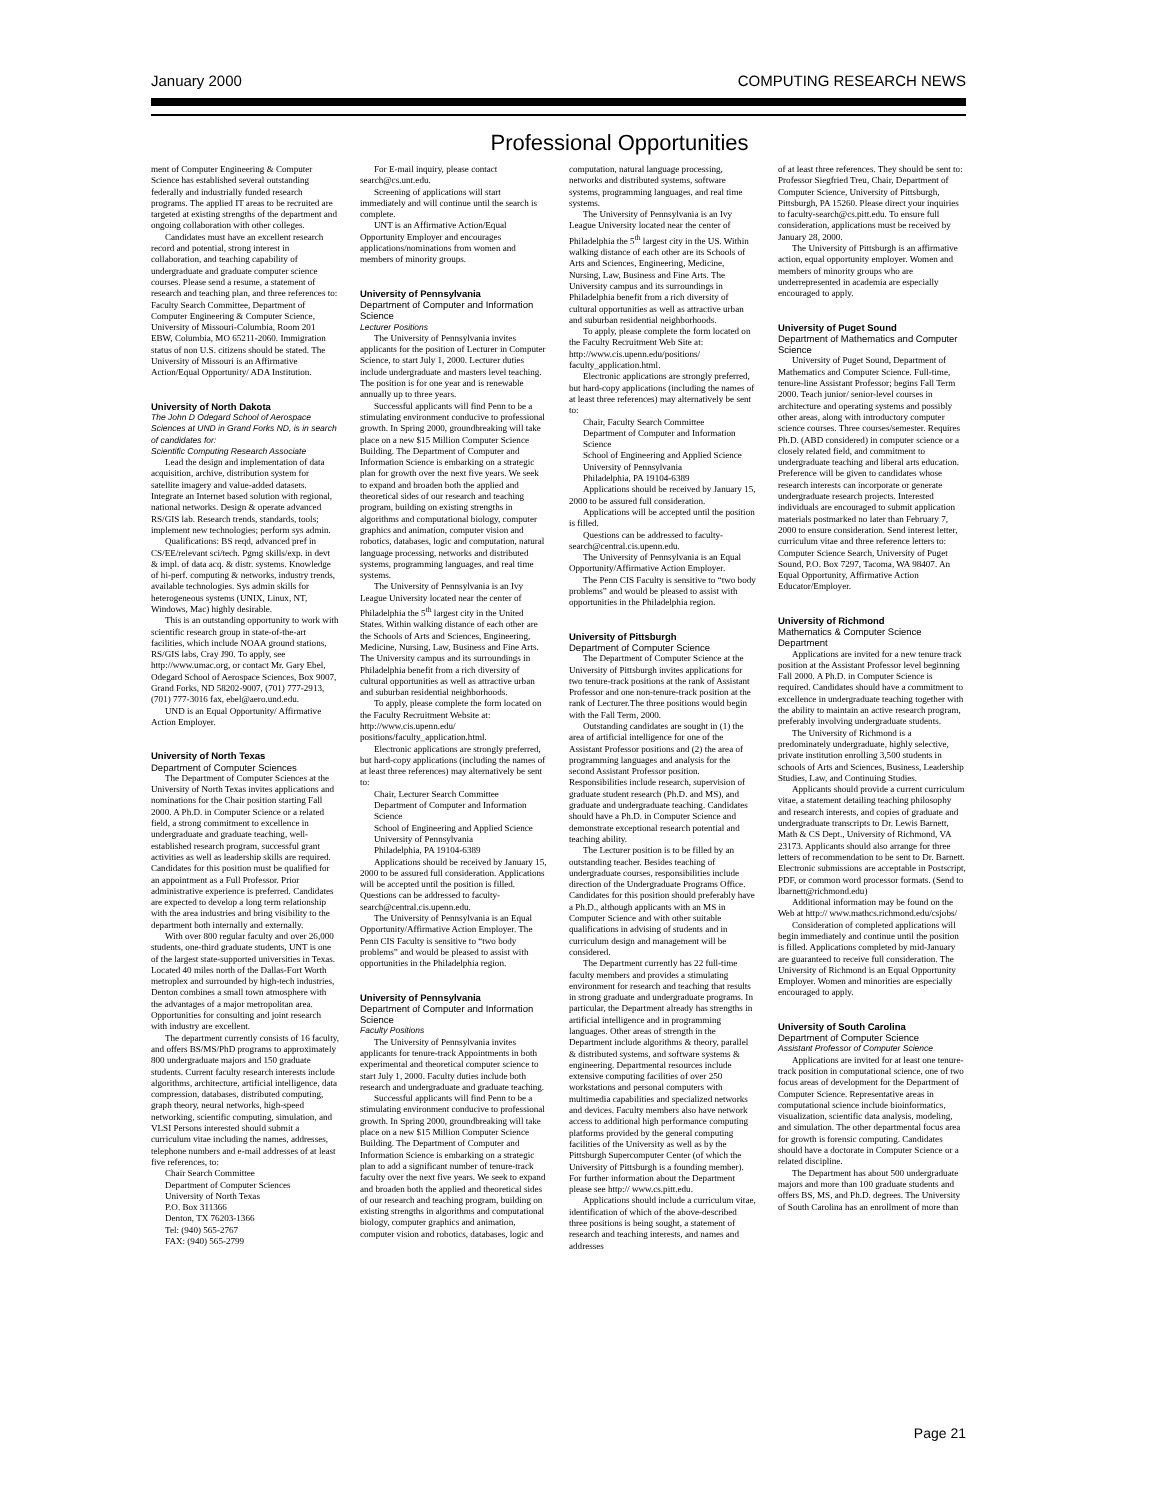January 2000 COMPUTING RESEARCH NEWS
Professional Opportunities
ment of Computer Engineering & Computer Science has established several outstanding federally and industrially funded research programs. The applied IT areas to be recruited are targeted at existing strengths of the department and ongoing collaboration with other colleges.
Candidates must have an excellent research record and potential, strong interest in collaboration, and teaching capability of undergraduate and graduate computer science courses. Please send a resume, a statement of research and teaching plan, and three references to: Faculty Search Committee, Department of Computer Engineering & Computer Science, University of Missouri-Columbia, Room 201 EBW, Columbia, MO 65211-2060. Immigration status of non U.S. citizens should be stated. The University of Missouri is an Affirmative Action/Equal Opportunity/ ADA Institution.
University of North Dakota
The John D Odegard School of Aerospace Sciences at UND in Grand Forks ND, is in search of candidates for:
Scientific Computing Research Associate
Lead the design and implementation of data acquisition, archive, distribution system for satellite imagery and value-added datasets. Integrate an Internet based solution with regional, national networks. Design & operate advanced RS/GIS lab. Research trends, standards, tools; implement new technologies; perform sys admin.
Qualifications: BS reqd, advanced pref in CS/EE/relevant sci/tech. Pgmg skills/exp. in devt & impl. of data acq. & distr. systems. Knowledge of hi-perf. computing & networks, industry trends, available technologies. Sys admin skills for heterogeneous systems (UNIX, Linux, NT, Windows, Mac) highly desirable.
This is an outstanding opportunity to work with scientific research group in state-of-the-art facilities, which include NOAA ground stations, RS/GIS labs, Cray J90. To apply, see http://www.umac.org, or contact Mr. Gary Ebel, Odegard School of Aerospace Sciences, Box 9007, Grand Forks, ND 58202-9007, (701) 777-2913, (701) 777-3016 fax, ebel@aero.und.edu.
UND is an Equal Opportunity/ Affirmative Action Employer.
University of North Texas
Department of Computer Sciences
The Department of Computer Sciences at the University of North Texas invites applications and nominations for the Chair position starting Fall 2000. A Ph.D. in Computer Science or a related field, a strong commitment to excellence in undergraduate and graduate teaching, well-established research program, successful grant activities as well as leadership skills are required. Candidates for this position must be qualified for an appointment as a Full Professor. Prior administrative experience is preferred. Candidates are expected to develop a long term relationship with the area industries and bring visibility to the department both internally and externally.
With over 800 regular faculty and over 26,000 students, one-third graduate students, UNT is one of the largest state-supported universities in Texas. Located 40 miles north of the Dallas-Fort Worth metroplex and surrounded by high-tech industries, Denton combines a small town atmosphere with the advantages of a major metropolitan area. Opportunities for consulting and joint research with industry are excellent.
The department currently consists of 16 faculty, and offers BS/MS/PhD programs to approximately 800 undergraduate majors and 150 graduate students. Current faculty research interests include algorithms, architecture, artificial intelligence, data compression, databases, distributed computing, graph theory, neural networks, high-speed networking, scientific computing, simulation, and VLSI Persons interested should submit a curriculum vitae including the names, addresses, telephone numbers and e-mail addresses of at least five references, to:
Chair Search Committee
Department of Computer Sciences
University of North Texas
P.O. Box 311366
Denton, TX 76203-1366
Tel: (940) 565-2767
FAX: (940) 565-2799
For E-mail inquiry, please contact search@cs.unt.edu.
Screening of applications will start immediately and will continue until the search is complete.
UNT is an Affirmative Action/Equal Opportunity Employer and encourages applications/nominations from women and members of minority groups.
University of Pennsylvania
Department of Computer and Information Science
Lecturer Positions
The University of Pennsylvania invites applicants for the position of Lecturer in Computer Science, to start July 1, 2000. Lecturer duties include undergraduate and masters level teaching. The position is for one year and is renewable annually up to three years.
Successful applicants will find Penn to be a stimulating environment conducive to professional growth. In Spring 2000, groundbreaking will take place on a new $15 Million Computer Science Building. The Department of Computer and Information Science is embarking on a strategic plan for growth over the next five years. We seek to expand and broaden both the applied and theoretical sides of our research and teaching program, building on existing strengths in algorithms and computational biology, computer graphics and animation, computer vision and robotics, databases, logic and computation, natural language processing, networks and distributed systems, programming languages, and real time systems.
The University of Pennsylvania is an Ivy League University located near the center of Philadelphia the 5<sup>th</sup> largest city in the United States. Within walking distance of each other are the Schools of Arts and Sciences, Engineering, Medicine, Nursing, Law, Business and Fine Arts. The University campus and its surroundings in Philadelphia benefit from a rich diversity of cultural opportunities as well as attractive urban and suburban residential neighborhoods.
To apply, please complete the form located on the Faculty Recruitment Website at: http://www.cis.upenn.edu/ positions/faculty_application.html.
Electronic applications are strongly preferred, but hard-copy applications (including the names of at least three references) may alternatively be sent to:
Chair, Lecturer Search Committee
Department of Computer and Information Science
School of Engineering and Applied Science
University of Pennsylvania
Philadelphia, PA 19104-6389
Applications should be received by January 15, 2000 to be assured full consideration. Applications will be accepted until the position is filled. Questions can be addressed to faculty-search@central.cis.upenn.edu.
The University of Pennsylvania is an Equal Opportunity/Affirmative Action Employer. The Penn CIS Faculty is sensitive to “two body problems” and would be pleased to assist with opportunities in the Philadelphia region.
University of Pennsylvania
Department of Computer and Information Science
Faculty Positions
The University of Pennsylvania invites applicants for tenure-track Appointments in both experimental and theoretical computer science to start July 1, 2000. Faculty duties include both research and undergraduate and graduate teaching.
Successful applicants will find Penn to be a stimulating environment conducive to professional growth. In Spring 2000, groundbreaking will take place on a new $15 Million Computer Science Building. The Department of Computer and Information Science is embarking on a strategic plan to add a significant number of tenure-track faculty over the next five years. We seek to expand and broaden both the applied and theoretical sides of our research and teaching program, building on existing strengths in algorithms and computational biology, computer graphics and animation, computer vision and robotics, databases, logic and
computation, natural language processing, networks and distributed systems, software systems, programming languages, and real time systems.
The University of Pennsylvania is an Ivy League University located near the center of Philadelphia the 5<sup>th</sup> largest city in the US. Within walking distance of each other are its Schools of Arts and Sciences, Engineering, Medicine, Nursing, Law, Business and Fine Arts. The University campus and its surroundings in Philadelphia benefit from a rich diversity of cultural opportunities as well as attractive urban and suburban residential neighborhoods.
To apply, please complete the form located on the Faculty Recruitment Web Site at: http://www.cis.upenn.edu/positions/ faculty_application.html.
Electronic applications are strongly preferred, but hard-copy applications (including the names of at least three references) may alternatively be sent to:
Chair, Faculty Search Committee
Department of Computer and Information Science
School of Engineering and Applied Science
University of Pennsylvania
Philadelphia, PA 19104-6389
Applications should be received by January 15, 2000 to be assured full consideration.
Applications will be accepted until the position is filled.
Questions can be addressed to faculty-search@central.cis.upenn.edu.
The University of Pennsylvania is an Equal Opportunity/Affirmative Action Employer.
The Penn CIS Faculty is sensitive to “two body problems” and would be pleased to assist with opportunities in the Philadelphia region.
University of Pittsburgh
Department of Computer Science
The Department of Computer Science at the University of Pittsburgh invites applications for two tenure-track positions at the rank of Assistant Professor and one non-tenure-track position at the rank of Lecturer.The three positions would begin with the Fall Term, 2000.
Outstanding candidates are sought in (1) the area of artificial intelligence for one of the Assistant Professor positions and (2) the area of programming languages and analysis for the second Assistant Professor position. Responsibilities include research, supervision of graduate student research (Ph.D. and MS), and graduate and undergraduate teaching. Candidates should have a Ph.D. in Computer Science and demonstrate exceptional research potential and teaching ability.
The Lecturer position is to be filled by an outstanding teacher. Besides teaching of undergraduate courses, responsibilities include direction of the Undergraduate Programs Office. Candidates for this position should preferably have a Ph.D., although applicants with an MS in Computer Science and with other suitable qualifications in advising of students and in curriculum design and management will be considered.
The Department currently has 22 full-time faculty members and provides a stimulating environment for research and teaching that results in strong graduate and undergraduate programs. In particular, the Department already has strengths in artificial intelligence and in programming languages. Other areas of strength in the Department include algorithms & theory, parallel & distributed systems, and software systems & engineering. Departmental resources include extensive computing facilities of over 250 workstations and personal computers with multimedia capabilities and specialized networks and devices. Faculty members also have network access to additional high performance computing platforms provided by the general computing facilities of the University as well as by the Pittsburgh Supercomputer Center (of which the University of Pittsburgh is a founding member). For further information about the Department please see http:// www.cs.pitt.edu.
Applications should include a curriculum vitae, identification of which of the above-described three positions is being sought, a statement of research and teaching interests, and names and addresses
of at least three references. They should be sent to: Professor Siegfried Treu, Chair, Department of Computer Science, University of Pittsburgh, Pittsburgh, PA 15260. Please direct your inquiries to faculty-search@cs.pitt.edu. To ensure full consideration, applications must be received by January 28, 2000.
The University of Pittsburgh is an affirmative action, equal opportunity employer. Women and members of minority groups who are underrepresented in academia are especially encouraged to apply.
University of Puget Sound
Department of Mathematics and Computer Science
University of Puget Sound, Department of Mathematics and Computer Science. Full-time, tenure-line Assistant Professor; begins Fall Term 2000. Teach junior/ senior-level courses in architecture and operating systems and possibly other areas, along with introductory computer science courses. Three courses/semester. Requires Ph.D. (ABD considered) in computer science or a closely related field, and commitment to undergraduate teaching and liberal arts education. Preference will be given to candidates whose research interests can incorporate or generate undergraduate research projects. Interested individuals are encouraged to submit application materials postmarked no later than February 7, 2000 to ensure consideration. Send interest letter, curriculum vitae and three reference letters to: Computer Science Search, University of Puget Sound, P.O. Box 7297, Tacoma, WA 98407. An Equal Opportunity, Affirmative Action Educator/Employer.
University of Richmond
Mathematics & Computer Science Department
Applications are invited for a new tenure track position at the Assistant Professor level beginning Fall 2000. A Ph.D. in Computer Science is required. Candidates should have a commitment to excellence in undergraduate teaching together with the ability to maintain an active research program, preferably involving undergraduate students.
The University of Richmond is a predominately undergraduate, highly selective, private institution enrolling 3,500 students in schools of Arts and Sciences, Business, Leadership Studies, Law, and Continuing Studies.
Applicants should provide a current curriculum vitae, a statement detailing teaching philosophy and research interests, and copies of graduate and undergraduate transcripts to Dr. Lewis Barnett, Math & CS Dept., University of Richmond, VA 23173. Applicants should also arrange for three letters of recommendation to be sent to Dr. Barnett. Electronic submissions are acceptable in Postscript, PDF, or common word processor formats. (Send to lbarnett@richmond.edu)
Additional information may be found on the Web at http:// www.mathcs.richmond.edu/csjobs/
Consideration of completed applications will begin immediately and continue until the position is filled. Applications completed by mid-January are guaranteed to receive full consideration. The University of Richmond is an Equal Opportunity Employer. Women and minorities are especially encouraged to apply.
University of South Carolina
Department of Computer Science
Assistant Professor of Computer Science
Applications are invited for at least one tenure-track position in computational science, one of two focus areas of development for the Department of Computer Science. Representative areas in computational science include bioinformatics, visualization, scientific data analysis, modeling, and simulation. The other departmental focus area for growth is forensic computing. Candidates should have a doctorate in Computer Science or a related discipline.
The Department has about 500 undergraduate majors and more than 100 graduate students and offers BS, MS, and Ph.D. degrees. The University of South Carolina has an enrollment of more than
Page 21